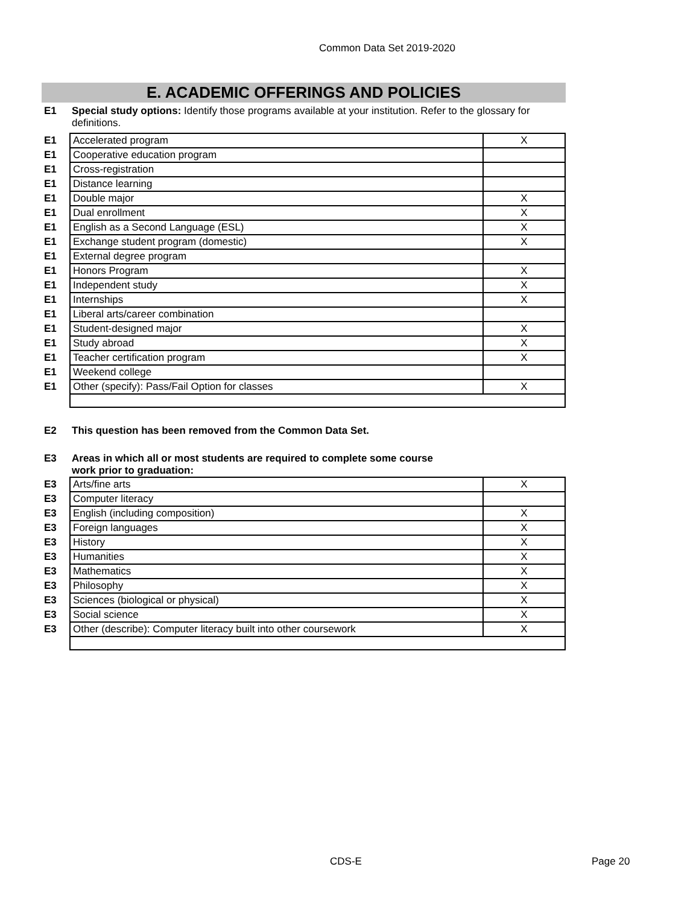Common Data Set 2019-2020
E. ACADEMIC OFFERINGS AND POLICIES
E1 Special study options: Identify those programs available at your institution. Refer to the glossary for definitions.
| E1 | Accelerated program | X |
| E1 | Cooperative education program | |
| E1 | Cross-registration | |
| E1 | Distance learning | |
| E1 | Double major | X |
| E1 | Dual enrollment | X |
| E1 | English as a Second Language (ESL) | X |
| E1 | Exchange student program (domestic) | X |
| E1 | External degree program | |
| E1 | Honors Program | X |
| E1 | Independent study | X |
| E1 | Internships | X |
| E1 | Liberal arts/career combination | |
| E1 | Student-designed major | X |
| E1 | Study abroad | X |
| E1 | Teacher certification program | X |
| E1 | Weekend college | |
| E1 | Other (specify): Pass/Fail Option for classes | X |
E2 This question has been removed from the Common Data Set.
E3 Areas in which all or most students are required to complete some course
work prior to graduation:
| E3 | Arts/fine arts | X |
| E3 | Computer literacy | |
| E3 | English (including composition) | X |
| E3 | Foreign languages | X |
| E3 | History | X |
| E3 | Humanities | X |
| E3 | Mathematics | X |
| E3 | Philosophy | X |
| E3 | Sciences (biological or physical) | X |
| E3 | Social science | X |
| E3 | Other (describe): Computer literacy built into other coursework | X |
CDS-E Page 20